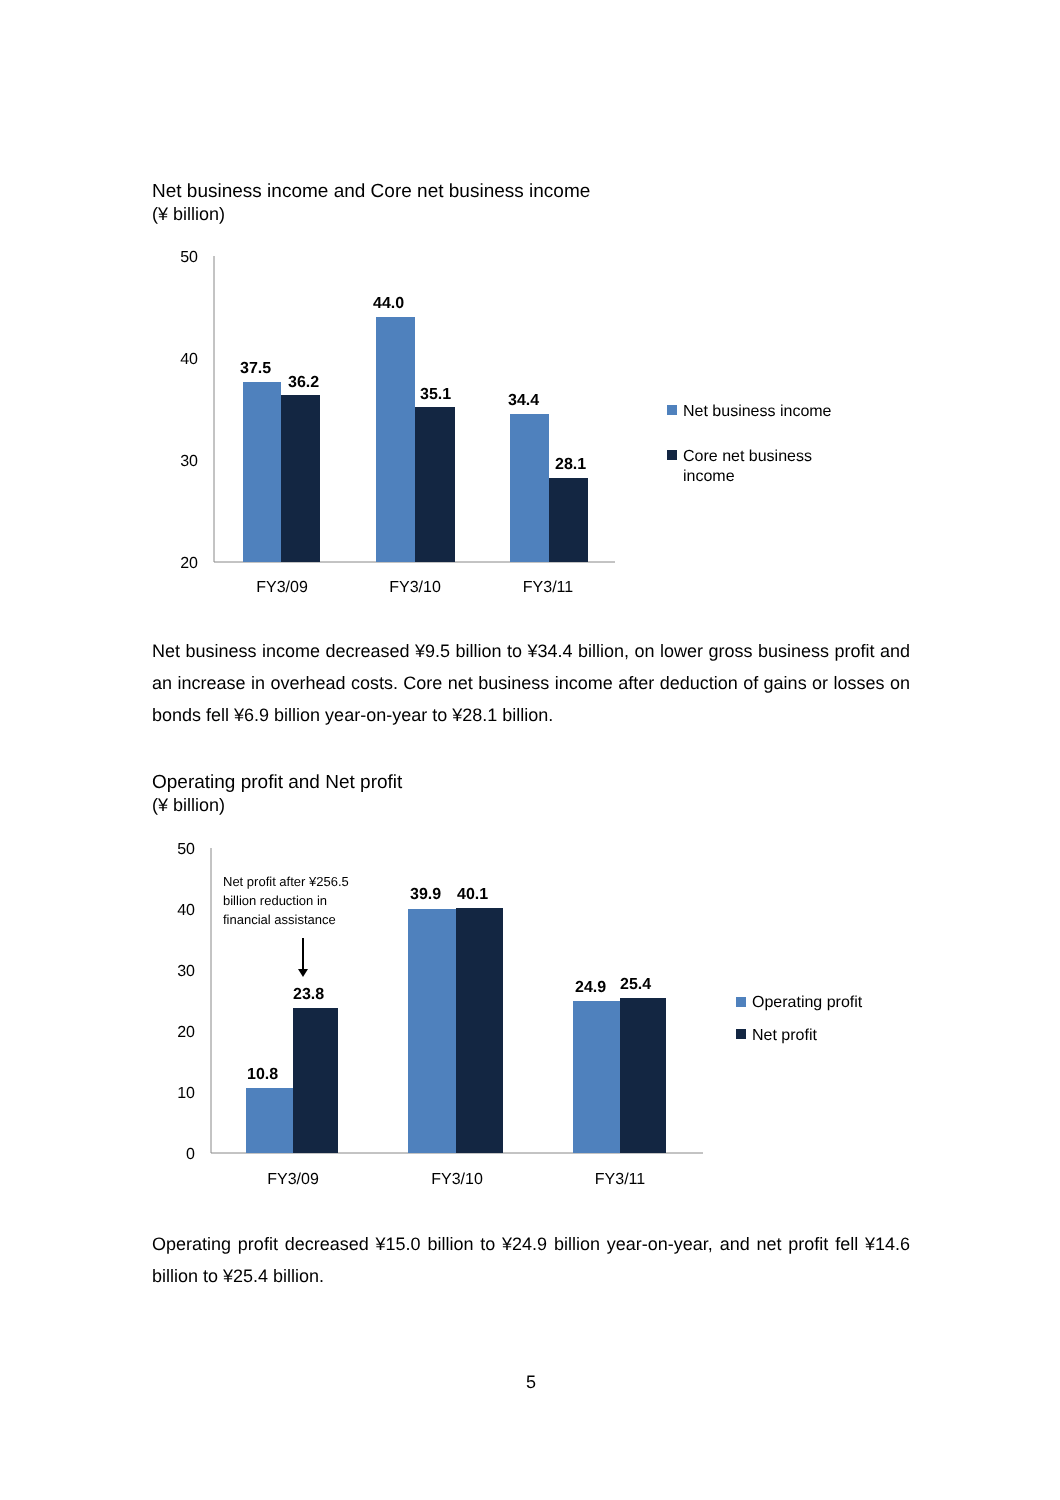Net business income and Core net business income
(¥ billion)
50
40
30
20
37.5
36.2
44.0
35.1
34.4
28.1
FY3/09
FY3/10
FY3/11
Net business income
Core net business
income
Net business income decreased ¥9.5 billion to ¥34.4 billion, on lower gross business profit and an increase in overhead costs. Core net business income after deduction of gains or losses on bonds fell ¥6.9 billion year-on-year to ¥28.1 billion.
Operating profit and Net profit
(¥ billion)
50
40
30
20
10
0
10.8
23.8
39.9
40.1
24.9
25.4
Net profit after ¥256.5
billion reduction in
financial assistance
FY3/09
FY3/10
FY3/11
Operating profit
Net profit
Operating profit decreased ¥15.0 billion to ¥24.9 billion year-on-year, and net profit fell ¥14.6 billion to ¥25.4 billion.
5